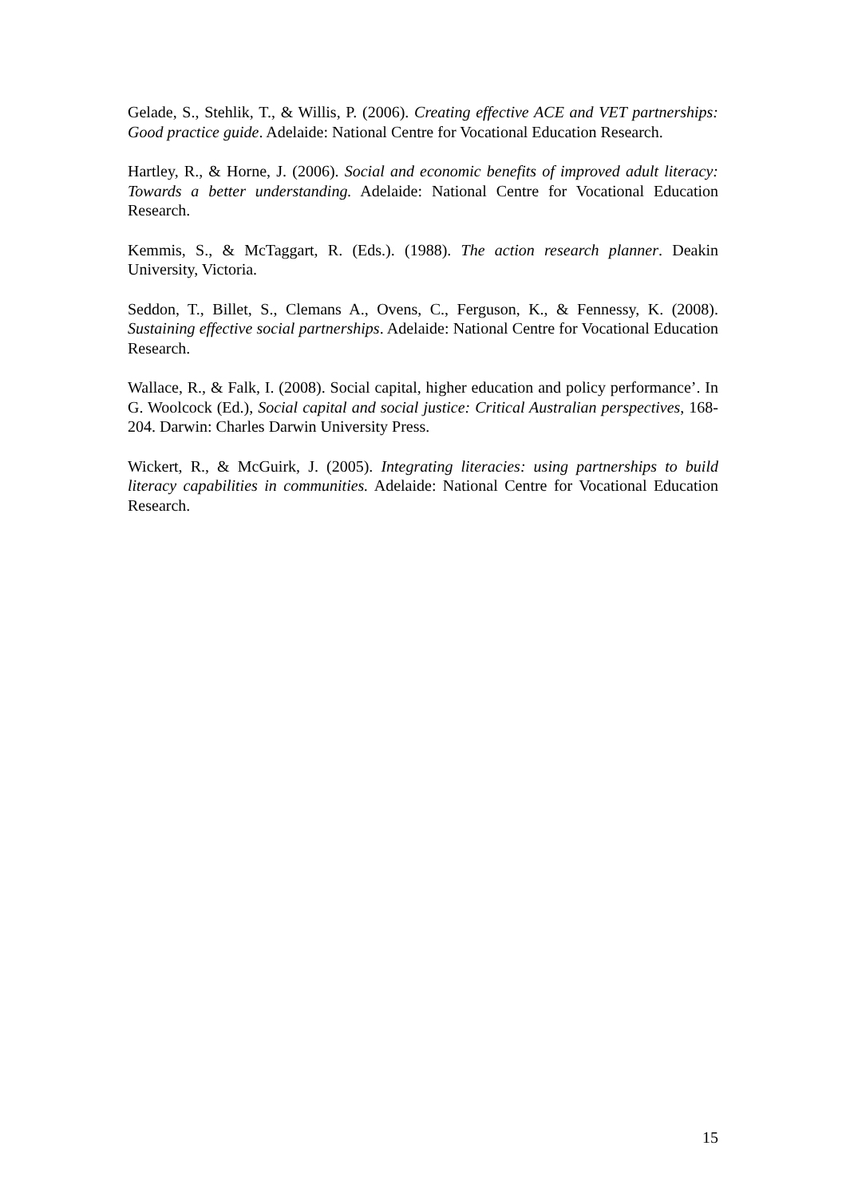Gelade, S., Stehlik, T., & Willis, P. (2006). Creating effective ACE and VET partnerships: Good practice guide. Adelaide: National Centre for Vocational Education Research.
Hartley, R., & Horne, J. (2006). Social and economic benefits of improved adult literacy: Towards a better understanding. Adelaide: National Centre for Vocational Education Research.
Kemmis, S., & McTaggart, R. (Eds.). (1988). The action research planner. Deakin University, Victoria.
Seddon, T., Billet, S., Clemans A., Ovens, C., Ferguson, K., & Fennessy, K. (2008). Sustaining effective social partnerships. Adelaide: National Centre for Vocational Education Research.
Wallace, R., & Falk, I. (2008). Social capital, higher education and policy performance’. In G. Woolcock (Ed.), Social capital and social justice: Critical Australian perspectives, 168-204. Darwin: Charles Darwin University Press.
Wickert, R., & McGuirk, J. (2005). Integrating literacies: using partnerships to build literacy capabilities in communities. Adelaide: National Centre for Vocational Education Research.
15